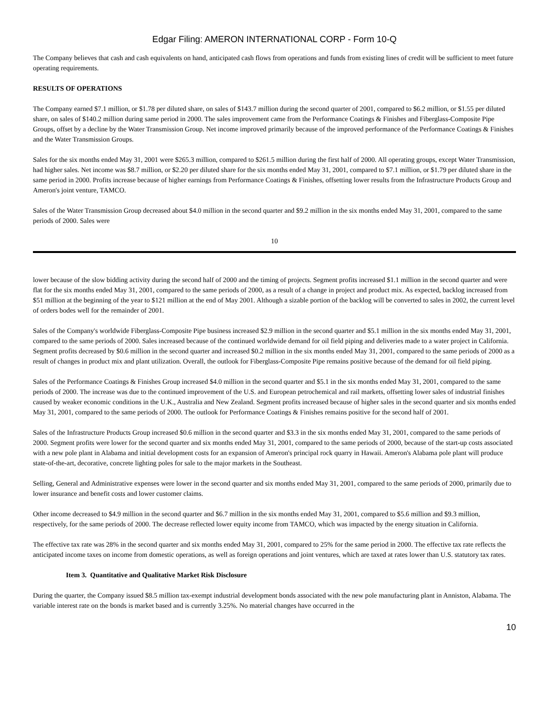Edgar Filing: AMERON INTERNATIONAL CORP - Form 10-Q
The Company believes that cash and cash equivalents on hand, anticipated cash flows from operations and funds from existing lines of credit will be sufficient to meet future operating requirements.
RESULTS OF OPERATIONS
The Company earned $7.1 million, or $1.78 per diluted share, on sales of $143.7 million during the second quarter of 2001, compared to $6.2 million, or $1.55 per diluted share, on sales of $140.2 million during same period in 2000. The sales improvement came from the Performance Coatings & Finishes and Fiberglass-Composite Pipe Groups, offset by a decline by the Water Transmission Group. Net income improved primarily because of the improved performance of the Performance Coatings & Finishes and the Water Transmission Groups.
Sales for the six months ended May 31, 2001 were $265.3 million, compared to $261.5 million during the first half of 2000. All operating groups, except Water Transmission, had higher sales. Net income was $8.7 million, or $2.20 per diluted share for the six months ended May 31, 2001, compared to $7.1 million, or $1.79 per diluted share in the same period in 2000. Profits increase because of higher earnings from Performance Coatings & Finishes, offsetting lower results from the Infrastructure Products Group and Ameron's joint venture, TAMCO.
Sales of the Water Transmission Group decreased about $4.0 million in the second quarter and $9.2 million in the six months ended May 31, 2001, compared to the same periods of 2000. Sales were
10
lower because of the slow bidding activity during the second half of 2000 and the timing of projects. Segment profits increased $1.1 million in the second quarter and were flat for the six months ended May 31, 2001, compared to the same periods of 2000, as a result of a change in project and product mix. As expected, backlog increased from $51 million at the beginning of the year to $121 million at the end of May 2001. Although a sizable portion of the backlog will be converted to sales in 2002, the current level of orders bodes well for the remainder of 2001.
Sales of the Company's worldwide Fiberglass-Composite Pipe business increased $2.9 million in the second quarter and $5.1 million in the six months ended May 31, 2001, compared to the same periods of 2000. Sales increased because of the continued worldwide demand for oil field piping and deliveries made to a water project in California. Segment profits decreased by $0.6 million in the second quarter and increased $0.2 million in the six months ended May 31, 2001, compared to the same periods of 2000 as a result of changes in product mix and plant utilization. Overall, the outlook for Fiberglass-Composite Pipe remains positive because of the demand for oil field piping.
Sales of the Performance Coatings & Finishes Group increased $4.0 million in the second quarter and $5.1 in the six months ended May 31, 2001, compared to the same periods of 2000. The increase was due to the continued improvement of the U.S. and European petrochemical and rail markets, offsetting lower sales of industrial finishes caused by weaker economic conditions in the U.K., Australia and New Zealand. Segment profits increased because of higher sales in the second quarter and six months ended May 31, 2001, compared to the same periods of 2000. The outlook for Performance Coatings & Finishes remains positive for the second half of 2001.
Sales of the Infrastructure Products Group increased $0.6 million in the second quarter and $3.3 in the six months ended May 31, 2001, compared to the same periods of 2000. Segment profits were lower for the second quarter and six months ended May 31, 2001, compared to the same periods of 2000, because of the start-up costs associated with a new pole plant in Alabama and initial development costs for an expansion of Ameron's principal rock quarry in Hawaii. Ameron's Alabama pole plant will produce state-of-the-art, decorative, concrete lighting poles for sale to the major markets in the Southeast.
Selling, General and Administrative expenses were lower in the second quarter and six months ended May 31, 2001, compared to the same periods of 2000, primarily due to lower insurance and benefit costs and lower customer claims.
Other income decreased to $4.9 million in the second quarter and $6.7 million in the six months ended May 31, 2001, compared to $5.6 million and $9.3 million, respectively, for the same periods of 2000. The decrease reflected lower equity income from TAMCO, which was impacted by the energy situation in California.
The effective tax rate was 28% in the second quarter and six months ended May 31, 2001, compared to 25% for the same period in 2000. The effective tax rate reflects the anticipated income taxes on income from domestic operations, as well as foreign operations and joint ventures, which are taxed at rates lower than U.S. statutory tax rates.
Item 3. Quantitative and Qualitative Market Risk Disclosure
During the quarter, the Company issued $8.5 million tax-exempt industrial development bonds associated with the new pole manufacturing plant in Anniston, Alabama. The variable interest rate on the bonds is market based and is currently 3.25%. No material changes have occurred in the
10